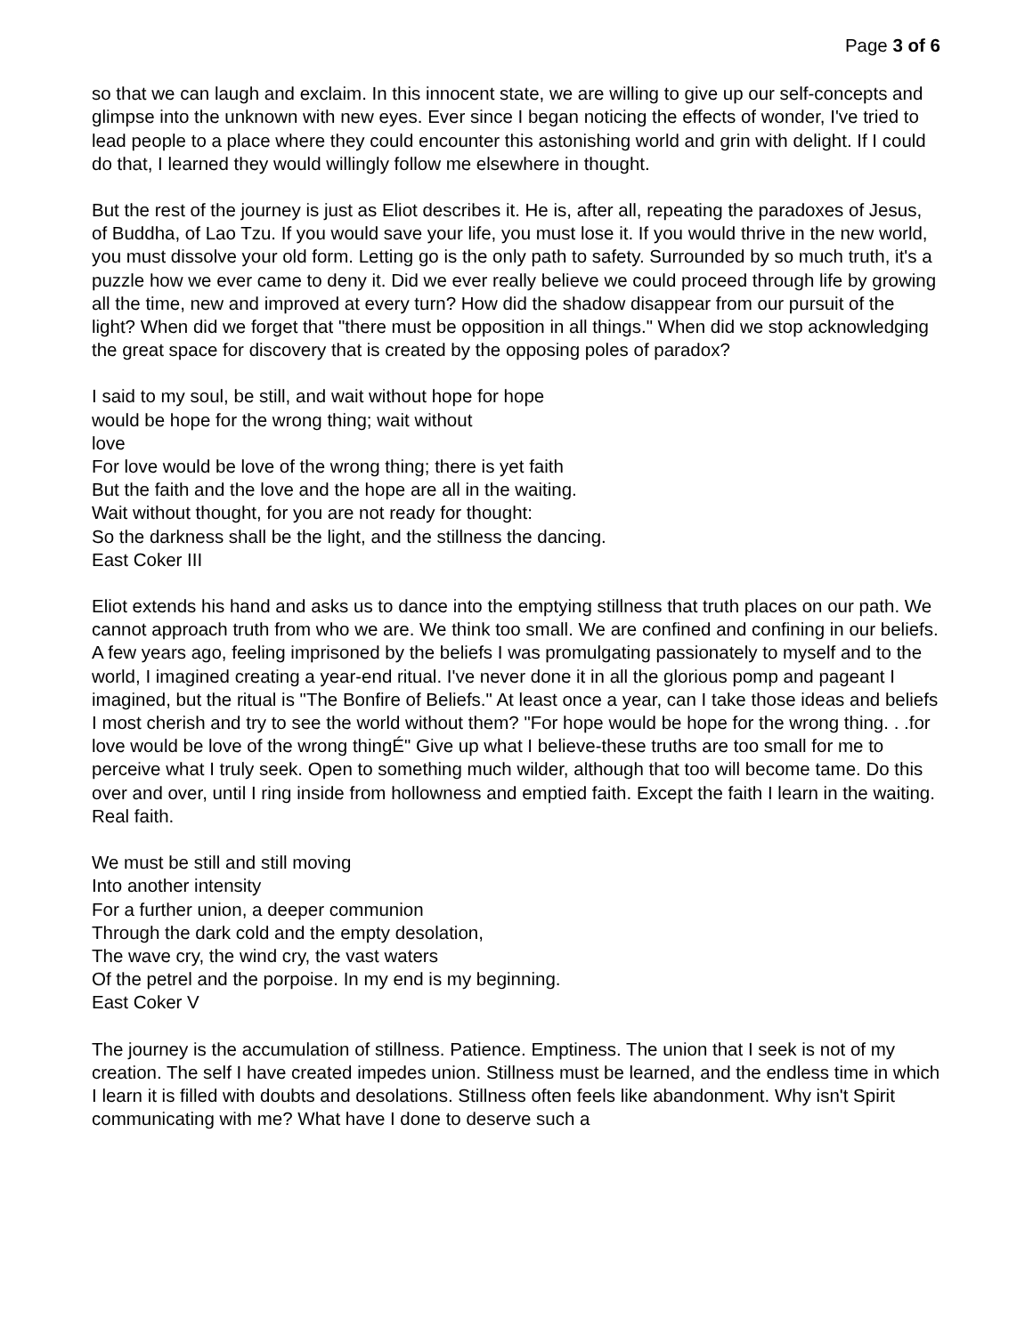Page 3 of 6
so that we can laugh and exclaim. In this innocent state, we are willing to give up our self-concepts and glimpse into the unknown with new eyes. Ever since I began noticing the effects of wonder, I've tried to lead people to a place where they could encounter this astonishing world and grin with delight. If I could do that, I learned they would willingly follow me elsewhere in thought.
But the rest of the journey is just as Eliot describes it. He is, after all, repeating the paradoxes of Jesus, of Buddha, of Lao Tzu. If you would save your life, you must lose it. If you would thrive in the new world, you must dissolve your old form. Letting go is the only path to safety. Surrounded by so much truth, it's a puzzle how we ever came to deny it. Did we ever really believe we could proceed through life by growing all the time, new and improved at every turn? How did the shadow disappear from our pursuit of the light? When did we forget that "there must be opposition in all things." When did we stop acknowledging the great space for discovery that is created by the opposing poles of paradox?
I said to my soul, be still, and wait without hope for hope
would be hope for the wrong thing; wait without
love
For love would be love of the wrong thing; there is yet faith
But the faith and the love and the hope are all in the waiting.
Wait without thought, for you are not ready for thought:
So the darkness shall be the light, and the stillness the dancing.
East Coker III
Eliot extends his hand and asks us to dance into the emptying stillness that truth places on our path. We cannot approach truth from who we are. We think too small. We are confined and confining in our beliefs. A few years ago, feeling imprisoned by the beliefs I was promulgating passionately to myself and to the world, I imagined creating a year-end ritual. I've never done it in all the glorious pomp and pageant I imagined, but the ritual is "The Bonfire of Beliefs." At least once a year, can I take those ideas and beliefs I most cherish and try to see the world without them? "For hope would be hope for the wrong thing. . .for love would be love of the wrong thingÉ" Give up what I believe-these truths are too small for me to perceive what I truly seek. Open to something much wilder, although that too will become tame. Do this over and over, until I ring inside from hollowness and emptied faith. Except the faith I learn in the waiting. Real faith.
We must be still and still moving
Into another intensity
For a further union, a deeper communion
Through the dark cold and the empty desolation,
The wave cry, the wind cry, the vast waters
Of the petrel and the porpoise. In my end is my beginning.
East Coker V
The journey is the accumulation of stillness. Patience. Emptiness. The union that I seek is not of my creation. The self I have created impedes union. Stillness must be learned, and the endless time in which I learn it is filled with doubts and desolations. Stillness often feels like abandonment. Why isn't Spirit communicating with me? What have I done to deserve such a